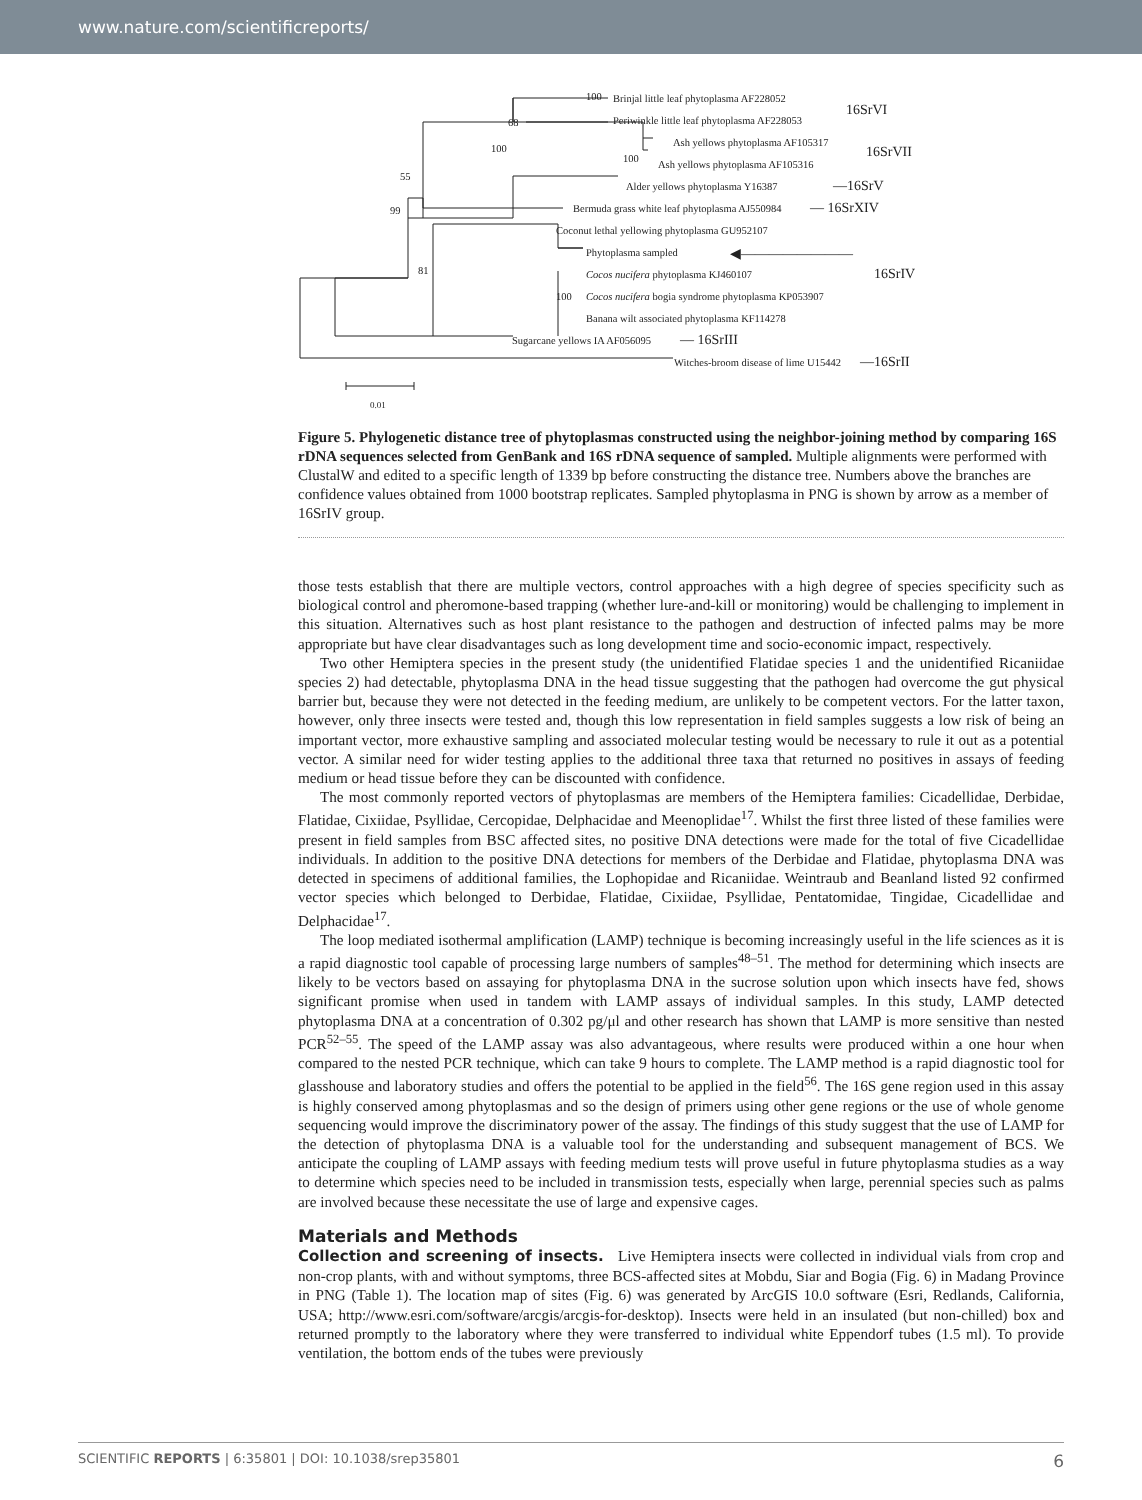www.nature.com/scientificreports/
100
Brinjal little leaf phytoplasma AF228052
Periwinkle little leaf phytoplasma AF228053
16SrVI
68
100
Ash yellows phytoplasma AF105317
100
Ash yellows phytoplasma AF105316
16SrVII
55
Alder yellows phytoplasma Y16387
—16SrV
99
Bermuda grass white leaf phytoplasma AJ550984
— 16SrXIV
Coconut lethal yellowing phytoplasma GU952107
Phytoplasma sampled
◀————————
81
Cocos nucifera phytoplasma KJ460107
16SrIV
100
Cocos nucifera bogia syndrome phytoplasma KP053907
Banana wilt associated phytoplasma KF114278
Sugarcane yellows IA AF056095
— 16SrIII
Witches-broom disease of lime U15442
—16SrII
0.01
Figure 5. Phylogenetic distance tree of phytoplasmas constructed using the neighbor-joining method by comparing 16S rDNA sequences selected from GenBank and 16S rDNA sequence of sampled. Multiple alignments were performed with ClustalW and edited to a specific length of 1339 bp before constructing the distance tree. Numbers above the branches are confidence values obtained from 1000 bootstrap replicates. Sampled phytoplasma in PNG is shown by arrow as a member of 16SrIV group.
those tests establish that there are multiple vectors, control approaches with a high degree of species specificity such as biological control and pheromone-based trapping (whether lure-and-kill or monitoring) would be challenging to implement in this situation. Alternatives such as host plant resistance to the pathogen and destruction of infected palms may be more appropriate but have clear disadvantages such as long development time and socio-economic impact, respectively.
Two other Hemiptera species in the present study (the unidentified Flatidae species 1 and the unidentified Ricaniidae species 2) had detectable, phytoplasma DNA in the head tissue suggesting that the pathogen had overcome the gut physical barrier but, because they were not detected in the feeding medium, are unlikely to be competent vectors. For the latter taxon, however, only three insects were tested and, though this low representation in field samples suggests a low risk of being an important vector, more exhaustive sampling and associated molecular testing would be necessary to rule it out as a potential vector. A similar need for wider testing applies to the additional three taxa that returned no positives in assays of feeding medium or head tissue before they can be discounted with confidence.
The most commonly reported vectors of phytoplasmas are members of the Hemiptera families: Cicadellidae, Derbidae, Flatidae, Cixiidae, Psyllidae, Cercopidae, Delphacidae and Meenoplidae<sup>17</sup>. Whilst the first three listed of these families were present in field samples from BSC affected sites, no positive DNA detections were made for the total of five Cicadellidae individuals. In addition to the positive DNA detections for members of the Derbidae and Flatidae, phytoplasma DNA was detected in specimens of additional families, the Lophopidae and Ricaniidae. Weintraub and Beanland listed 92 confirmed vector species which belonged to Derbidae, Flatidae, Cixiidae, Psyllidae, Pentatomidae, Tingidae, Cicadellidae and Delphacidae<sup>17</sup>.
The loop mediated isothermal amplification (LAMP) technique is becoming increasingly useful in the life sciences as it is a rapid diagnostic tool capable of processing large numbers of samples<sup>48–51</sup>. The method for determining which insects are likely to be vectors based on assaying for phytoplasma DNA in the sucrose solution upon which insects have fed, shows significant promise when used in tandem with LAMP assays of individual samples. In this study, LAMP detected phytoplasma DNA at a concentration of 0.302 pg/μl and other research has shown that LAMP is more sensitive than nested PCR<sup>52–55</sup>. The speed of the LAMP assay was also advantageous, where results were produced within a one hour when compared to the nested PCR technique, which can take 9 hours to complete. The LAMP method is a rapid diagnostic tool for glasshouse and laboratory studies and offers the potential to be applied in the field<sup>56</sup>. The 16S gene region used in this assay is highly conserved among phytoplasmas and so the design of primers using other gene regions or the use of whole genome sequencing would improve the discriminatory power of the assay. The findings of this study suggest that the use of LAMP for the detection of phytoplasma DNA is a valuable tool for the understanding and subsequent management of BCS. We anticipate the coupling of LAMP assays with feeding medium tests will prove useful in future phytoplasma studies as a way to determine which species need to be included in transmission tests, especially when large, perennial species such as palms are involved because these necessitate the use of large and expensive cages.
Materials and Methods
Collection and screening of insects. Live Hemiptera insects were collected in individual vials from crop and non-crop plants, with and without symptoms, three BCS-affected sites at Mobdu, Siar and Bogia (Fig. 6) in Madang Province in PNG (Table 1). The location map of sites (Fig. 6) was generated by ArcGIS 10.0 software (Esri, Redlands, California, USA; http://www.esri.com/software/arcgis/arcgis-for-desktop). Insects were held in an insulated (but non-chilled) box and returned promptly to the laboratory where they were transferred to individual white Eppendorf tubes (1.5 ml). To provide ventilation, the bottom ends of the tubes were previously
SCIENTIFIC REPORTS | 6:35801 | DOI: 10.1038/srep35801 6